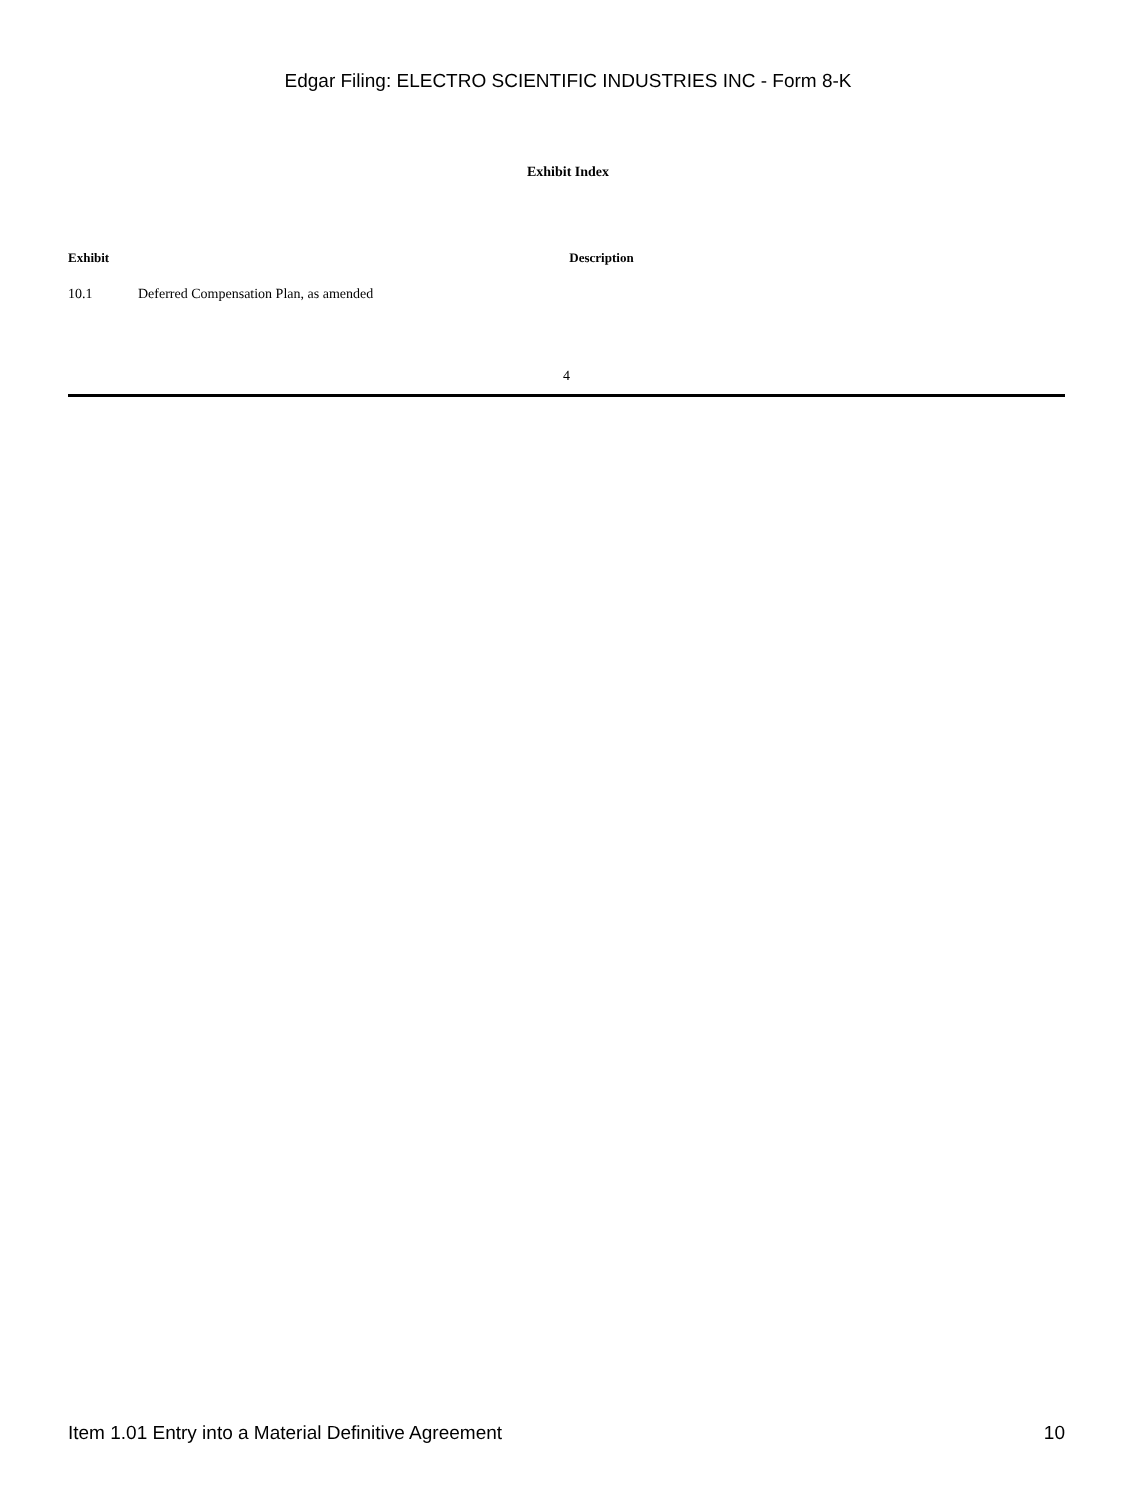Edgar Filing: ELECTRO SCIENTIFIC INDUSTRIES INC - Form 8-K
Exhibit Index
| Exhibit | Description |
| --- | --- |
| 10.1 | Deferred Compensation Plan, as amended |
4
Item 1.01 Entry into a Material Definitive Agreement 10